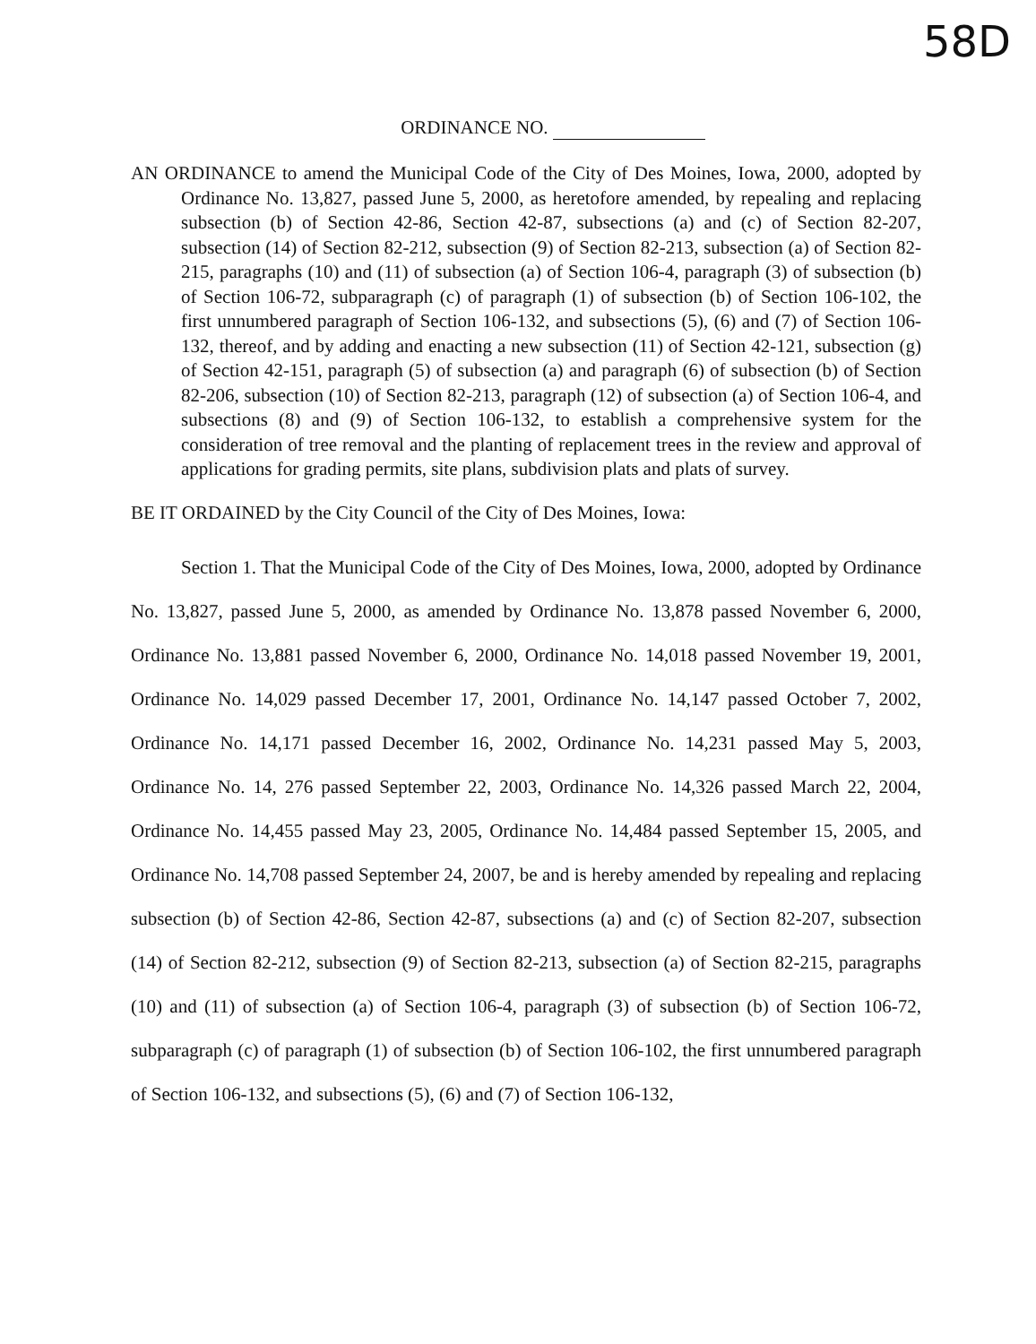58D
ORDINANCE NO.
AN ORDINANCE to amend the Municipal Code of the City of Des Moines, Iowa, 2000, adopted by Ordinance No. 13,827, passed June 5, 2000, as heretofore amended, by repealing and replacing subsection (b) of Section 42-86, Section 42-87, subsections (a) and (c) of Section 82-207, subsection (14) of Section 82-212, subsection (9) of Section 82-213, subsection (a) of Section 82-215, paragraphs (10) and (11) of subsection (a) of Section 106-4, paragraph (3) of subsection (b) of Section 106-72, subparagraph (c) of paragraph (1) of subsection (b) of Section 106-102, the first unnumbered paragraph of Section 106-132, and subsections (5), (6) and (7) of Section 106-132, thereof, and by adding and enacting a new subsection (11) of Section 42-121, subsection (g) of Section 42-151, paragraph (5) of subsection (a) and paragraph (6) of subsection (b) of Section 82-206, subsection (10) of Section 82-213, paragraph (12) of subsection (a) of Section 106-4, and subsections (8) and (9) of Section 106-132, to establish a comprehensive system for the consideration of tree removal and the planting of replacement trees in the review and approval of applications for grading permits, site plans, subdivision plats and plats of survey.
BE IT ORDAINED by the City Council of the City of Des Moines, Iowa:
Section 1. That the Municipal Code of the City of Des Moines, Iowa, 2000, adopted by Ordinance No. 13,827, passed June 5, 2000, as amended by Ordinance No. 13,878 passed November 6, 2000, Ordinance No. 13,881 passed November 6, 2000, Ordinance No. 14,018 passed November 19, 2001, Ordinance No. 14,029 passed December 17, 2001, Ordinance No. 14,147 passed October 7, 2002, Ordinance No. 14,171 passed December 16, 2002, Ordinance No. 14,231 passed May 5, 2003, Ordinance No. 14, 276 passed September 22, 2003, Ordinance No. 14,326 passed March 22, 2004, Ordinance No. 14,455 passed May 23, 2005, Ordinance No. 14,484 passed September 15, 2005, and Ordinance No. 14,708 passed September 24, 2007, be and is hereby amended by repealing and replacing subsection (b) of Section 42-86, Section 42-87, subsections (a) and (c) of Section 82-207, subsection (14) of Section 82-212, subsection (9) of Section 82-213, subsection (a) of Section 82-215, paragraphs (10) and (11) of subsection (a) of Section 106-4, paragraph (3) of subsection (b) of Section 106-72, subparagraph (c) of paragraph (1) of subsection (b) of Section 106-102, the first unnumbered paragraph of Section 106-132, and subsections (5), (6) and (7) of Section 106-132,